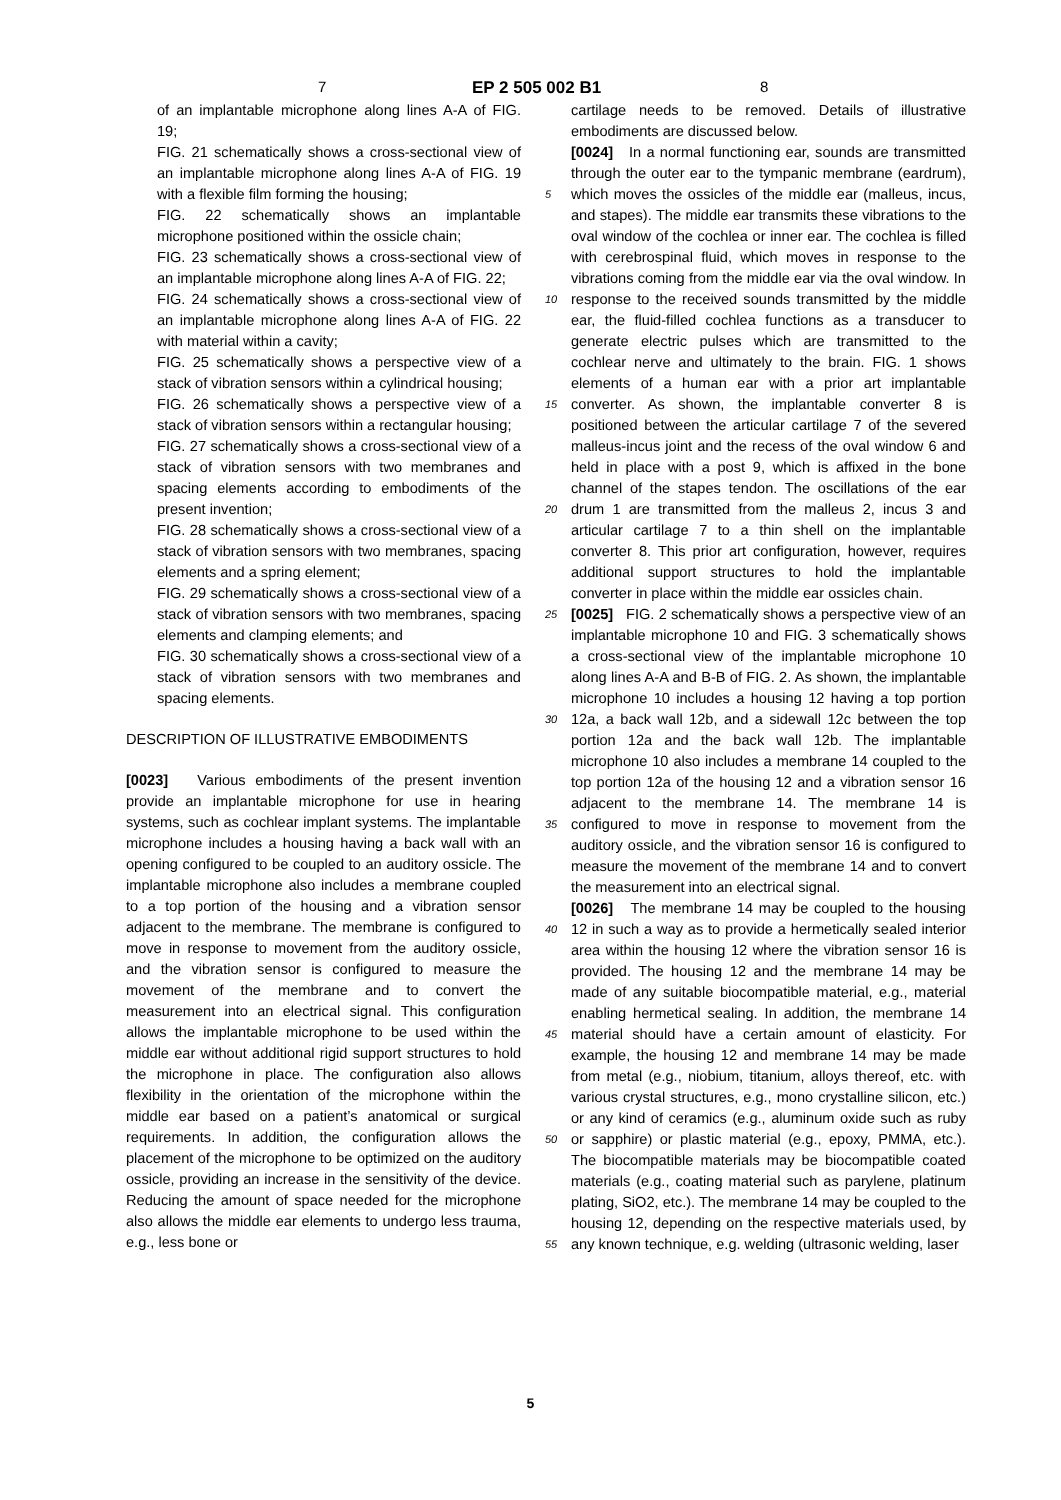7 EP 2 505 002 B1 8
of an implantable microphone along lines A-A of FIG. 19;
FIG. 21 schematically shows a cross-sectional view of an implantable microphone along lines A-A of FIG. 19 with a flexible film forming the housing;
FIG. 22 schematically shows an implantable microphone positioned within the ossicle chain;
FIG. 23 schematically shows a cross-sectional view of an implantable microphone along lines A-A of FIG. 22;
FIG. 24 schematically shows a cross-sectional view of an implantable microphone along lines A-A of FIG. 22 with material within a cavity;
FIG. 25 schematically shows a perspective view of a stack of vibration sensors within a cylindrical housing;
FIG. 26 schematically shows a perspective view of a stack of vibration sensors within a rectangular housing;
FIG. 27 schematically shows a cross-sectional view of a stack of vibration sensors with two membranes and spacing elements according to embodiments of the present invention;
FIG. 28 schematically shows a cross-sectional view of a stack of vibration sensors with two membranes, spacing elements and a spring element;
FIG. 29 schematically shows a cross-sectional view of a stack of vibration sensors with two membranes, spacing elements and clamping elements; and
FIG. 30 schematically shows a cross-sectional view of a stack of vibration sensors with two membranes and spacing elements.
DESCRIPTION OF ILLUSTRATIVE EMBODIMENTS
[0023] Various embodiments of the present invention provide an implantable microphone for use in hearing systems, such as cochlear implant systems. The implantable microphone includes a housing having a back wall with an opening configured to be coupled to an auditory ossicle. The implantable microphone also includes a membrane coupled to a top portion of the housing and a vibration sensor adjacent to the membrane. The membrane is configured to move in response to movement from the auditory ossicle, and the vibration sensor is configured to measure the movement of the membrane and to convert the measurement into an electrical signal. This configuration allows the implantable microphone to be used within the middle ear without additional rigid support structures to hold the microphone in place. The configuration also allows flexibility in the orientation of the microphone within the middle ear based on a patient’s anatomical or surgical requirements. In addition, the configuration allows the placement of the microphone to be optimized on the auditory ossicle, providing an increase in the sensitivity of the device. Reducing the amount of space needed for the microphone also allows the middle ear elements to undergo less trauma, e.g., less bone or
5
10
15
20
25
30
35
40
45
50
55
cartilage needs to be removed. Details of illustrative embodiments are discussed below.
[0024] In a normal functioning ear, sounds are transmitted through the outer ear to the tympanic membrane (eardrum), which moves the ossicles of the middle ear (malleus, incus, and stapes). The middle ear transmits these vibrations to the oval window of the cochlea or inner ear. The cochlea is filled with cerebrospinal fluid, which moves in response to the vibrations coming from the middle ear via the oval window. In response to the received sounds transmitted by the middle ear, the fluid-filled cochlea functions as a transducer to generate electric pulses which are transmitted to the cochlear nerve and ultimately to the brain. FIG. 1 shows elements of a human ear with a prior art implantable converter. As shown, the implantable converter 8 is positioned between the articular cartilage 7 of the severed malleus-incus joint and the recess of the oval window 6 and held in place with a post 9, which is affixed in the bone channel of the stapes tendon. The oscillations of the ear drum 1 are transmitted from the malleus 2, incus 3 and articular cartilage 7 to a thin shell on the implantable converter 8. This prior art configuration, however, requires additional support structures to hold the implantable converter in place within the middle ear ossicles chain.
[0025] FIG. 2 schematically shows a perspective view of an implantable microphone 10 and FIG. 3 schematically shows a cross-sectional view of the implantable microphone 10 along lines A-A and B-B of FIG. 2. As shown, the implantable microphone 10 includes a housing 12 having a top portion 12a, a back wall 12b, and a sidewall 12c between the top portion 12a and the back wall 12b. The implantable microphone 10 also includes a membrane 14 coupled to the top portion 12a of the housing 12 and a vibration sensor 16 adjacent to the membrane 14. The membrane 14 is configured to move in response to movement from the auditory ossicle, and the vibration sensor 16 is configured to measure the movement of the membrane 14 and to convert the measurement into an electrical signal.
[0026] The membrane 14 may be coupled to the housing 12 in such a way as to provide a hermetically sealed interior area within the housing 12 where the vibration sensor 16 is provided. The housing 12 and the membrane 14 may be made of any suitable biocompatible material, e.g., material enabling hermetical sealing. In addition, the membrane 14 material should have a certain amount of elasticity. For example, the housing 12 and membrane 14 may be made from metal (e.g., niobium, titanium, alloys thereof, etc. with various crystal structures, e.g., mono crystalline silicon, etc.) or any kind of ceramics (e.g., aluminum oxide such as ruby or sapphire) or plastic material (e.g., epoxy, PMMA, etc.). The biocompatible materials may be biocompatible coated materials (e.g., coating material such as parylene, platinum plating, SiO2, etc.). The membrane 14 may be coupled to the housing 12, depending on the respective materials used, by any known technique, e.g. welding (ultrasonic welding, laser
5